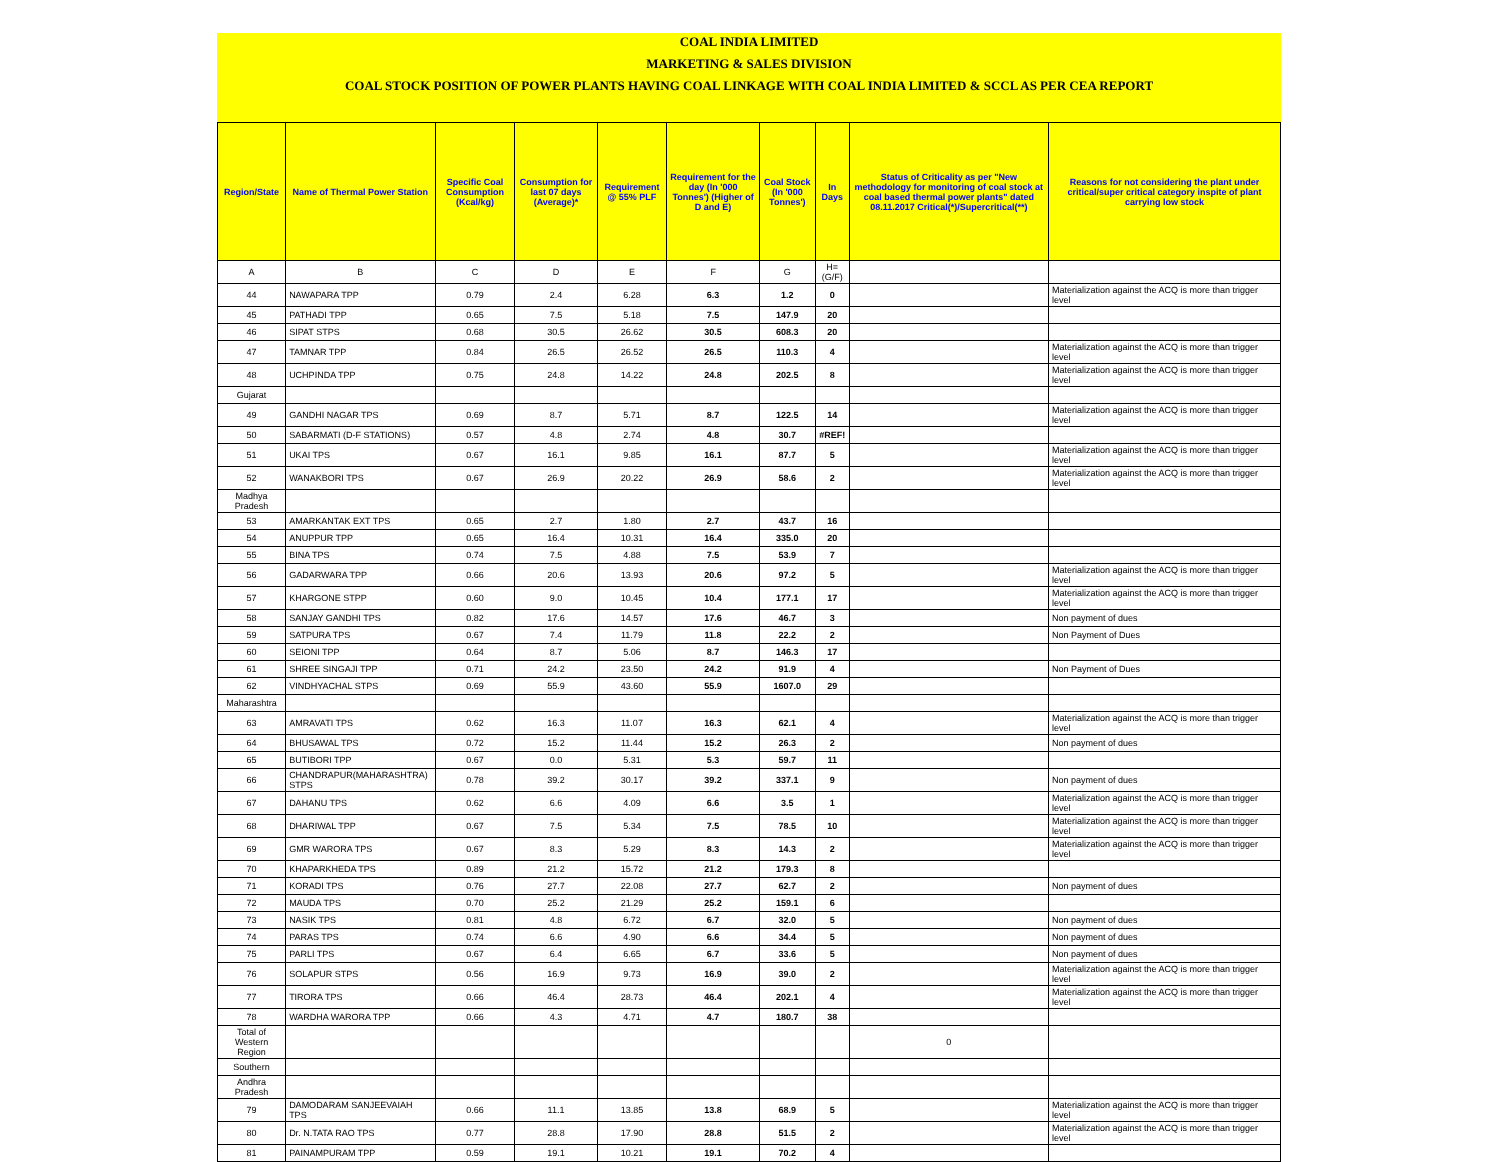COAL INDIA LIMITED
MARKETING & SALES DIVISION
COAL STOCK POSITION OF POWER PLANTS HAVING COAL LINKAGE WITH COAL INDIA LIMITED & SCCL AS PER CEA REPORT
| Region/State | Name of Thermal Power Station | Specific Coal Consumption (Kcal/kg) | Consumption for last 07 days (Average)* | Requirement @ 55% PLF | Requirement for the day (In '000 Tonnes') (Higher of D and E) | Coal Stock (In '000 Tonnes') | In Days | Status of Criticality as per "New methodology for monitoring of coal stock at coal based thermal power plants" dated 08.11.2017 Critical(*)/Supercritical(**) | Reasons for not considering the plant under critical/super critical category inspite of plant carrying low stock |
| --- | --- | --- | --- | --- | --- | --- | --- | --- | --- |
| A | B | C | D | E | F | G | H=(G/F) | | |
| 44 | NAWAPARA TPP | 0.79 | 2.4 | 6.28 | 6.3 | 1.2 | 0 | | Materialization against the ACQ is more than trigger level |
| 45 | PATHADI TPP | 0.65 | 7.5 | 5.18 | 7.5 | 147.9 | 20 | | |
| 46 | SIPAT STPS | 0.68 | 30.5 | 26.62 | 30.5 | 608.3 | 20 | | |
| 47 | TAMNAR TPP | 0.84 | 26.5 | 26.52 | 26.5 | 110.3 | 4 | | Materialization against the ACQ is more than trigger level |
| 48 | UCHPINDA TPP | 0.75 | 24.8 | 14.22 | 24.8 | 202.5 | 8 | | Materialization against the ACQ is more than trigger level |
| Gujarat | | | | | | | | | |
| 49 | GANDHI NAGAR TPS | 0.69 | 8.7 | 5.71 | 8.7 | 122.5 | 14 | | Materialization against the ACQ is more than trigger level |
| 50 | SABARMATI (D-F STATIONS) | 0.57 | 4.8 | 2.74 | 4.8 | 30.7 | #REF! | | |
| 51 | UKAI TPS | 0.67 | 16.1 | 9.85 | 16.1 | 87.7 | 5 | | Materialization against the ACQ is more than trigger level |
| 52 | WANAKBORI TPS | 0.67 | 26.9 | 20.22 | 26.9 | 58.6 | 2 | | Materialization against the ACQ is more than trigger level |
| Madhya Pradesh | | | | | | | | | |
| 53 | AMARKANTAK EXT TPS | 0.65 | 2.7 | 1.80 | 2.7 | 43.7 | 16 | | |
| 54 | ANUPPUR TPP | 0.65 | 16.4 | 10.31 | 16.4 | 335.0 | 20 | | |
| 55 | BINA TPS | 0.74 | 7.5 | 4.88 | 7.5 | 53.9 | 7 | | |
| 56 | GADARWARA TPP | 0.66 | 20.6 | 13.93 | 20.6 | 97.2 | 5 | | Materialization against the ACQ is more than trigger level |
| 57 | KHARGONE STPP | 0.60 | 9.0 | 10.45 | 10.4 | 177.1 | 17 | | Materialization against the ACQ is more than trigger level |
| 58 | SANJAY GANDHI TPS | 0.82 | 17.6 | 14.57 | 17.6 | 46.7 | 3 | | Non payment of dues |
| 59 | SATPURA TPS | 0.67 | 7.4 | 11.79 | 11.8 | 22.2 | 2 | | Non Payment of Dues |
| 60 | SEIONI TPP | 0.64 | 8.7 | 5.06 | 8.7 | 146.3 | 17 | | |
| 61 | SHREE SINGAJI TPP | 0.71 | 24.2 | 23.50 | 24.2 | 91.9 | 4 | | Non Payment of Dues |
| 62 | VINDHYACHAL STPS | 0.69 | 55.9 | 43.60 | 55.9 | 1607.0 | 29 | | |
| Maharashtra | | | | | | | | | |
| 63 | AMRAVATI TPS | 0.62 | 16.3 | 11.07 | 16.3 | 62.1 | 4 | | Materialization against the ACQ is more than trigger level |
| 64 | BHUSAWAL TPS | 0.72 | 15.2 | 11.44 | 15.2 | 26.3 | 2 | | Non payment of dues |
| 65 | BUTIBORI TPP | 0.67 | 0.0 | 5.31 | 5.3 | 59.7 | 11 | | |
| 66 | CHANDRAPUR(MAHARASHTRA) STPS | 0.78 | 39.2 | 30.17 | 39.2 | 337.1 | 9 | | Non payment of dues |
| 67 | DAHANU TPS | 0.62 | 6.6 | 4.09 | 6.6 | 3.5 | 1 | | Materialization against the ACQ is more than trigger level |
| 68 | DHARIWAL TPP | 0.67 | 7.5 | 5.34 | 7.5 | 78.5 | 10 | | Materialization against the ACQ is more than trigger level |
| 69 | GMR WARORA TPS | 0.67 | 8.3 | 5.29 | 8.3 | 14.3 | 2 | | Materialization against the ACQ is more than trigger level |
| 70 | KHAPARKHEDA TPS | 0.89 | 21.2 | 15.72 | 21.2 | 179.3 | 8 | | |
| 71 | KORADI TPS | 0.76 | 27.7 | 22.08 | 27.7 | 62.7 | 2 | | Non payment of dues |
| 72 | MAUDA TPS | 0.70 | 25.2 | 21.29 | 25.2 | 159.1 | 6 | | |
| 73 | NASIK TPS | 0.81 | 4.8 | 6.72 | 6.7 | 32.0 | 5 | | Non payment of dues |
| 74 | PARAS TPS | 0.74 | 6.6 | 4.90 | 6.6 | 34.4 | 5 | | Non payment of dues |
| 75 | PARLI TPS | 0.67 | 6.4 | 6.65 | 6.7 | 33.6 | 5 | | Non payment of dues |
| 76 | SOLAPUR STPS | 0.56 | 16.9 | 9.73 | 16.9 | 39.0 | 2 | | Materialization against the ACQ is more than trigger level |
| 77 | TIRORA TPS | 0.66 | 46.4 | 28.73 | 46.4 | 202.1 | 4 | | Materialization against the ACQ is more than trigger level |
| 78 | WARDHA WARORA TPP | 0.66 | 4.3 | 4.71 | 4.7 | 180.7 | 38 | | |
| Total of Western Region | | | | | | | | 0 | |
| Southern | | | | | | | | | |
| Andhra Pradesh | | | | | | | | | |
| 79 | DAMODARAM SANJEEVAIAH TPS | 0.66 | 11.1 | 13.85 | 13.8 | 68.9 | 5 | | Materialization against the ACQ is more than trigger level |
| 80 | Dr. N.TATA RAO TPS | 0.77 | 28.8 | 17.90 | 28.8 | 51.5 | 2 | | Materialization against the ACQ is more than trigger level |
| 81 | PAINAMPURAM TPP | 0.59 | 19.1 | 10.21 | 19.1 | 70.2 | 4 | | |